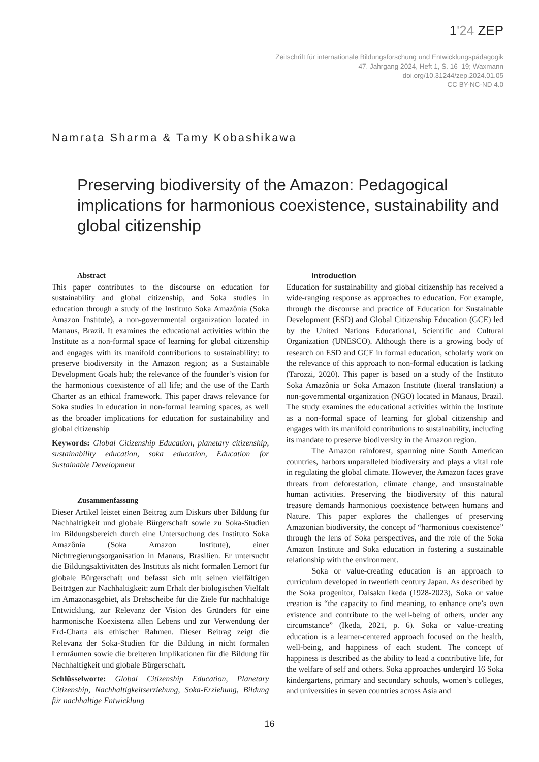1'24 ZEP
Zeitschrift für internationale Bildungsforschung und Entwicklungspädagogik
47. Jahrgang 2024, Heft 1, S. 16–19; Waxmann
doi.org/10.31244/zep.2024.01.05
CC BY-NC-ND 4.0
Namrata Sharma & Tamy Kobashikawa
Preserving biodiversity of the Amazon: Pedagogical implications for harmonious coexistence, sustainability and global citizenship
Abstract
This paper contributes to the discourse on education for sustainability and global citizenship, and Soka studies in education through a study of the Instituto Soka Amazônia (Soka Amazon Institute), a non-governmental organization located in Manaus, Brazil. It examines the educational activities within the Institute as a non-formal space of learning for global citizenship and engages with its manifold contributions to sustainability: to preserve biodiversity in the Amazon region; as a Sustainable Development Goals hub; the relevance of the founder’s vision for the harmonious coexistence of all life; and the use of the Earth Charter as an ethical framework. This paper draws relevance for Soka studies in education in non-formal learning spaces, as well as the broader implications for education for sustainability and global citizenship
Keywords: Global Citizenship Education, planetary citizenship, sustainability education, soka education, Education for Sustainable Development
Zusammenfassung
Dieser Artikel leistet einen Beitrag zum Diskurs über Bildung für Nachhaltigkeit und globale Bürgerschaft sowie zu Soka-Studien im Bildungsbereich durch eine Untersuchung des Instituto Soka Amazônia (Soka Amazon Institute), einer Nichtregierungsorganisation in Manaus, Brasilien. Er untersucht die Bildungsaktivitäten des Instituts als nicht formalen Lernort für globale Bürgerschaft und befasst sich mit seinen vielfältigen Beiträgen zur Nachhaltigkeit: zum Erhalt der biologischen Vielfalt im Amazonasgebiet, als Drehscheibe für die Ziele für nachhaltige Entwicklung, zur Relevanz der Vision des Gründers für eine harmonische Koexistenz allen Lebens und zur Verwendung der Erd-Charta als ethischer Rahmen. Dieser Beitrag zeigt die Relevanz der Soka-Studien für die Bildung in nicht formalen Lernräumen sowie die breiteren Implikationen für die Bildung für Nachhaltigkeit und globale Bürgerschaft.
Schlüsselworte: Global Citizenship Education, Planetary Citizenship, Nachhaltigkeitserziehung, Soka-Erziehung, Bildung für nachhaltige Entwicklung
Introduction
Education for sustainability and global citizenship has received a wide-ranging response as approaches to education. For example, through the discourse and practice of Education for Sustainable Development (ESD) and Global Citizenship Education (GCE) led by the United Nations Educational, Scientific and Cultural Organization (UNESCO). Although there is a growing body of research on ESD and GCE in formal education, scholarly work on the relevance of this approach to non-formal education is lacking (Tarozzi, 2020). This paper is based on a study of the Instituto Soka Amazônia or Soka Amazon Institute (literal translation) a non-governmental organization (NGO) located in Manaus, Brazil. The study examines the educational activities within the Institute as a non-formal space of learning for global citizenship and engages with its manifold contributions to sustainability, including its mandate to preserve biodiversity in the Amazon region.
The Amazon rainforest, spanning nine South American countries, harbors unparalleled biodiversity and plays a vital role in regulating the global climate. However, the Amazon faces grave threats from deforestation, climate change, and unsustainable human activities. Preserving the biodiversity of this natural treasure demands harmonious coexistence between humans and Nature. This paper explores the challenges of preserving Amazonian biodiversity, the concept of “harmonious coexistence” through the lens of Soka perspectives, and the role of the Soka Amazon Institute and Soka education in fostering a sustainable relationship with the environment.
Soka or value-creating education is an approach to curriculum developed in twentieth century Japan. As described by the Soka progenitor, Daisaku Ikeda (1928-2023), Soka or value creation is “the capacity to find meaning, to enhance one’s own existence and contribute to the well-being of others, under any circumstance” (Ikeda, 2021, p. 6). Soka or value-creating education is a learner-centered approach focused on the health, well-being, and happiness of each student. The concept of happiness is described as the ability to lead a contributive life, for the welfare of self and others. Soka approaches undergird 16 Soka kindergartens, primary and secondary schools, women’s colleges, and universities in seven countries across Asia and
16